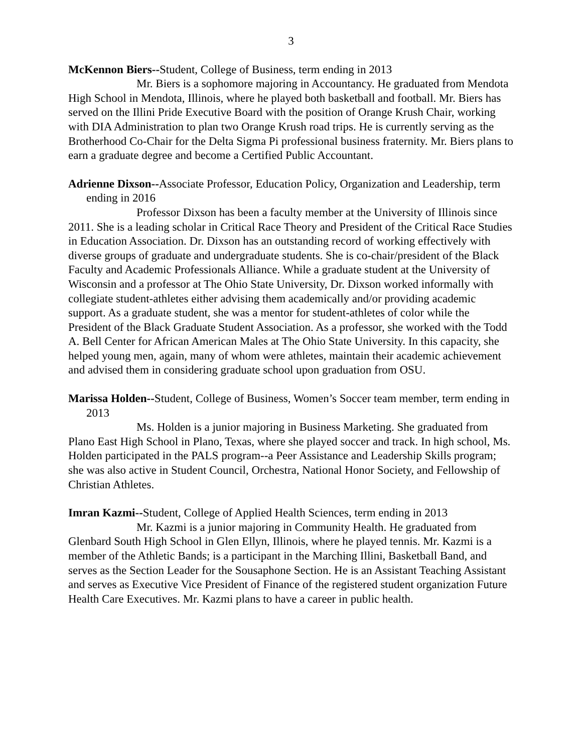3
McKennon Biers--Student, College of Business, term ending in 2013
Mr. Biers is a sophomore majoring in Accountancy. He graduated from Mendota High School in Mendota, Illinois, where he played both basketball and football. Mr. Biers has served on the Illini Pride Executive Board with the position of Orange Krush Chair, working with DIA Administration to plan two Orange Krush road trips. He is currently serving as the Brotherhood Co-Chair for the Delta Sigma Pi professional business fraternity. Mr. Biers plans to earn a graduate degree and become a Certified Public Accountant.
Adrienne Dixson--Associate Professor, Education Policy, Organization and Leadership, term ending in 2016
Professor Dixson has been a faculty member at the University of Illinois since 2011. She is a leading scholar in Critical Race Theory and President of the Critical Race Studies in Education Association. Dr. Dixson has an outstanding record of working effectively with diverse groups of graduate and undergraduate students. She is co-chair/president of the Black Faculty and Academic Professionals Alliance. While a graduate student at the University of Wisconsin and a professor at The Ohio State University, Dr. Dixson worked informally with collegiate student-athletes either advising them academically and/or providing academic support. As a graduate student, she was a mentor for student-athletes of color while the President of the Black Graduate Student Association. As a professor, she worked with the Todd A. Bell Center for African American Males at The Ohio State University. In this capacity, she helped young men, again, many of whom were athletes, maintain their academic achievement and advised them in considering graduate school upon graduation from OSU.
Marissa Holden--Student, College of Business, Women’s Soccer team member, term ending in 2013
Ms. Holden is a junior majoring in Business Marketing. She graduated from Plano East High School in Plano, Texas, where she played soccer and track. In high school, Ms. Holden participated in the PALS program--a Peer Assistance and Leadership Skills program; she was also active in Student Council, Orchestra, National Honor Society, and Fellowship of Christian Athletes.
Imran Kazmi--Student, College of Applied Health Sciences, term ending in 2013
Mr. Kazmi is a junior majoring in Community Health. He graduated from Glenbard South High School in Glen Ellyn, Illinois, where he played tennis. Mr. Kazmi is a member of the Athletic Bands; is a participant in the Marching Illini, Basketball Band, and serves as the Section Leader for the Sousaphone Section. He is an Assistant Teaching Assistant and serves as Executive Vice President of Finance of the registered student organization Future Health Care Executives. Mr. Kazmi plans to have a career in public health.